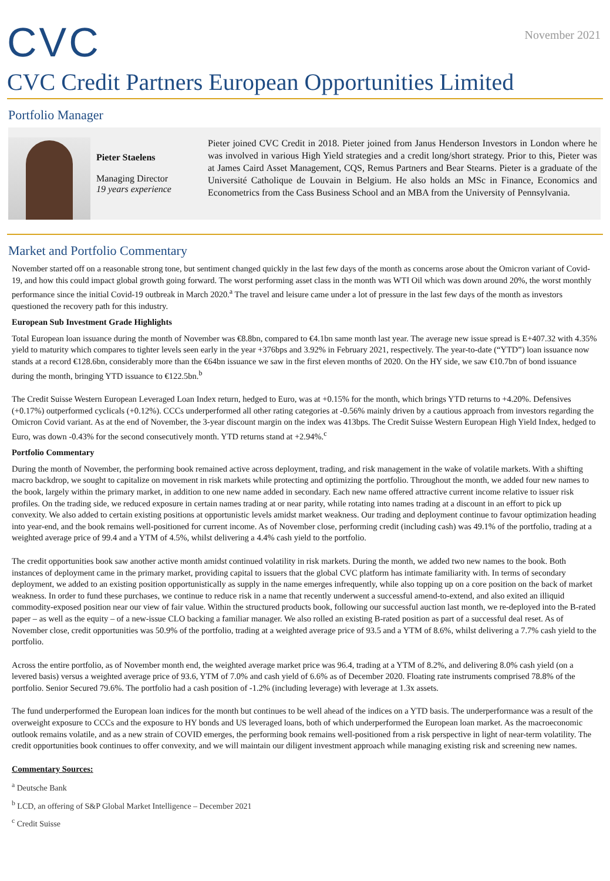CVC
November 2021
CVC Credit Partners European Opportunities Limited
Portfolio Manager
Pieter Staelens
Managing Director
19 years experience
Pieter joined CVC Credit in 2018. Pieter joined from Janus Henderson Investors in London where he was involved in various High Yield strategies and a credit long/short strategy. Prior to this, Pieter was at James Caird Asset Management, CQS, Remus Partners and Bear Stearns. Pieter is a graduate of the Université Catholique de Louvain in Belgium. He also holds an MSc in Finance, Economics and Econometrics from the Cass Business School and an MBA from the University of Pennsylvania.
Market and Portfolio Commentary
November started off on a reasonable strong tone, but sentiment changed quickly in the last few days of the month as concerns arose about the Omicron variant of Covid-19, and how this could impact global growth going forward. The worst performing asset class in the month was WTI Oil which was down around 20%, the worst monthly performance since the initial Covid-19 outbreak in March 2020.<sup>a</sup> The travel and leisure came under a lot of pressure in the last few days of the month as investors questioned the recovery path for this industry.
European Sub Investment Grade Highlights
Total European loan issuance during the month of November was €8.8bn, compared to €4.1bn same month last year. The average new issue spread is E+407.32 with 4.35% yield to maturity which compares to tighter levels seen early in the year +376bps and 3.92% in February 2021, respectively. The year-to-date (“YTD”) loan issuance now stands at a record €128.6bn, considerably more than the €64bn issuance we saw in the first eleven months of 2020. On the HY side, we saw €10.7bn of bond issuance during the month, bringing YTD issuance to €122.5bn.<sup>b</sup>
The Credit Suisse Western European Leveraged Loan Index return, hedged to Euro, was at +0.15% for the month, which brings YTD returns to +4.20%. Defensives (+0.17%) outperformed cyclicals (+0.12%). CCCs underperformed all other rating categories at -0.56% mainly driven by a cautious approach from investors regarding the Omicron Covid variant. As at the end of November, the 3-year discount margin on the index was 413bps. The Credit Suisse Western European High Yield Index, hedged to Euro, was down -0.43% for the second consecutively month. YTD returns stand at +2.94%.<sup>c</sup>
Portfolio Commentary
During the month of November, the performing book remained active across deployment, trading, and risk management in the wake of volatile markets. With a shifting macro backdrop, we sought to capitalize on movement in risk markets while protecting and optimizing the portfolio. Throughout the month, we added four new names to the book, largely within the primary market, in addition to one new name added in secondary. Each new name offered attractive current income relative to issuer risk profiles. On the trading side, we reduced exposure in certain names trading at or near parity, while rotating into names trading at a discount in an effort to pick up convexity. We also added to certain existing positions at opportunistic levels amidst market weakness. Our trading and deployment continue to favour optimization heading into year-end, and the book remains well-positioned for current income. As of November close, performing credit (including cash) was 49.1% of the portfolio, trading at a weighted average price of 99.4 and a YTM of 4.5%, whilst delivering a 4.4% cash yield to the portfolio.
The credit opportunities book saw another active month amidst continued volatility in risk markets. During the month, we added two new names to the book. Both instances of deployment came in the primary market, providing capital to issuers that the global CVC platform has intimate familiarity with. In terms of secondary deployment, we added to an existing position opportunistically as supply in the name emerges infrequently, while also topping up on a core position on the back of market weakness. In order to fund these purchases, we continue to reduce risk in a name that recently underwent a successful amend-to-extend, and also exited an illiquid commodity-exposed position near our view of fair value. Within the structured products book, following our successful auction last month, we re-deployed into the B-rated paper – as well as the equity – of a new-issue CLO backing a familiar manager. We also rolled an existing B-rated position as part of a successful deal reset. As of November close, credit opportunities was 50.9% of the portfolio, trading at a weighted average price of 93.5 and a YTM of 8.6%, whilst delivering a 7.7% cash yield to the portfolio.
Across the entire portfolio, as of November month end, the weighted average market price was 96.4, trading at a YTM of 8.2%, and delivering 8.0% cash yield (on a levered basis) versus a weighted average price of 93.6, YTM of 7.0% and cash yield of 6.6% as of December 2020. Floating rate instruments comprised 78.8% of the portfolio. Senior Secured 79.6%. The portfolio had a cash position of -1.2% (including leverage) with leverage at 1.3x assets.
The fund underperformed the European loan indices for the month but continues to be well ahead of the indices on a YTD basis. The underperformance was a result of the overweight exposure to CCCs and the exposure to HY bonds and US leveraged loans, both of which underperformed the European loan market. As the macroeconomic outlook remains volatile, and as a new strain of COVID emerges, the performing book remains well-positioned from a risk perspective in light of near-term volatility. The credit opportunities book continues to offer convexity, and we will maintain our diligent investment approach while managing existing risk and screening new names.
Commentary Sources:
<sup>a</sup> Deutsche Bank
<sup>b</sup> LCD, an offering of S&P Global Market Intelligence – December 2021
<sup>c</sup> Credit Suisse